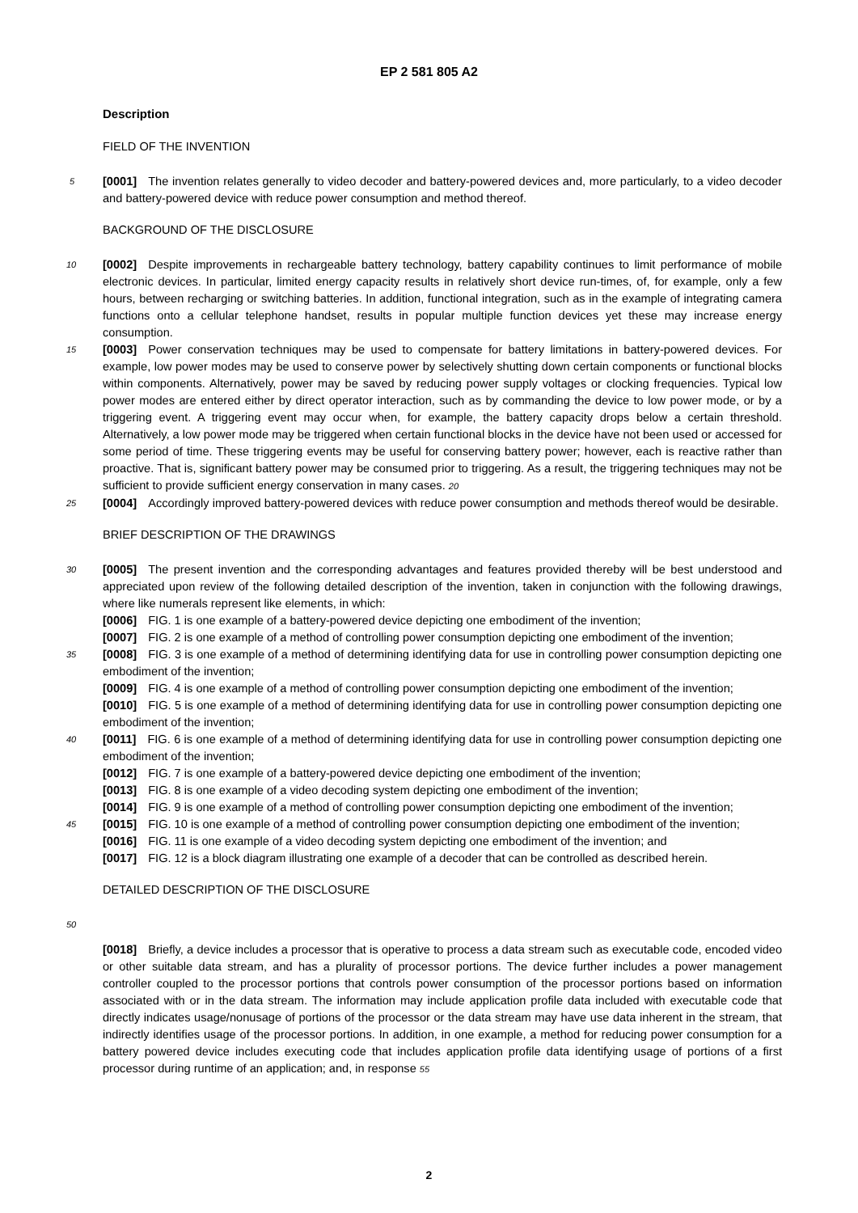EP 2 581 805 A2
Description
FIELD OF THE INVENTION
5 [0001] The invention relates generally to video decoder and battery-powered devices and, more particularly, to a video decoder and battery-powered device with reduce power consumption and method thereof.
BACKGROUND OF THE DISCLOSURE
10 [0002] Despite improvements in rechargeable battery technology, battery capability continues to limit performance of mobile electronic devices. In particular, limited energy capacity results in relatively short device run-times, of, for example, only a few hours, between recharging or switching batteries. In addition, functional integration, such as in the example of integrating camera functions onto a cellular telephone handset, results in popular multiple function devices yet these may increase energy consumption.
15 [0003] Power conservation techniques may be used to compensate for battery limitations in battery-powered devices. For example, low power modes may be used to conserve power by selectively shutting down certain components or functional blocks within components. Alternatively, power may be saved by reducing power supply voltages or clocking frequencies. Typical low power modes are entered either by direct operator interaction, such as by commanding the device to low power mode, or by a triggering event. A triggering event may occur when, for example, the battery capacity drops below a certain threshold. Alternatively, a low power mode may be triggered when certain functional blocks in the device have not been used or accessed for some period of time. These triggering events may be useful for conserving battery power; however, each is reactive rather than proactive. That is, significant battery power may be consumed prior to triggering. As a result, the triggering techniques may not be sufficient to provide sufficient energy conservation in many cases. 20
25 [0004] Accordingly improved battery-powered devices with reduce power consumption and methods thereof would be desirable.
BRIEF DESCRIPTION OF THE DRAWINGS
30 [0005] The present invention and the corresponding advantages and features provided thereby will be best understood and appreciated upon review of the following detailed description of the invention, taken in conjunction with the following drawings, where like numerals represent like elements, in which:
[0006] FIG. 1 is one example of a battery-powered device depicting one embodiment of the invention;
[0007] FIG. 2 is one example of a method of controlling power consumption depicting one embodiment of the invention;
35 [0008] FIG. 3 is one example of a method of determining identifying data for use in controlling power consumption depicting one embodiment of the invention;
[0009] FIG. 4 is one example of a method of controlling power consumption depicting one embodiment of the invention;
[0010] FIG. 5 is one example of a method of determining identifying data for use in controlling power consumption depicting one embodiment of the invention;
40 [0011] FIG. 6 is one example of a method of determining identifying data for use in controlling power consumption depicting one embodiment of the invention;
[0012] FIG. 7 is one example of a battery-powered device depicting one embodiment of the invention;
[0013] FIG. 8 is one example of a video decoding system depicting one embodiment of the invention;
[0014] FIG. 9 is one example of a method of controlling power consumption depicting one embodiment of the invention;
45 [0015] FIG. 10 is one example of a method of controlling power consumption depicting one embodiment of the invention;
[0016] FIG. 11 is one example of a video decoding system depicting one embodiment of the invention; and
[0017] FIG. 12 is a block diagram illustrating one example of a decoder that can be controlled as described herein.
DETAILED DESCRIPTION OF THE DISCLOSURE
50
[0018] Briefly, a device includes a processor that is operative to process a data stream such as executable code, encoded video or other suitable data stream, and has a plurality of processor portions. The device further includes a power management controller coupled to the processor portions that controls power consumption of the processor portions based on information associated with or in the data stream. The information may include application profile data included with executable code that directly indicates usage/nonusage of portions of the processor or the data stream may have use data inherent in the stream, that indirectly identifies usage of the processor portions. In addition, in one example, a method for reducing power consumption for a battery powered device includes executing code that includes application profile data identifying usage of portions of a first processor during runtime of an application; and, in response 55
2